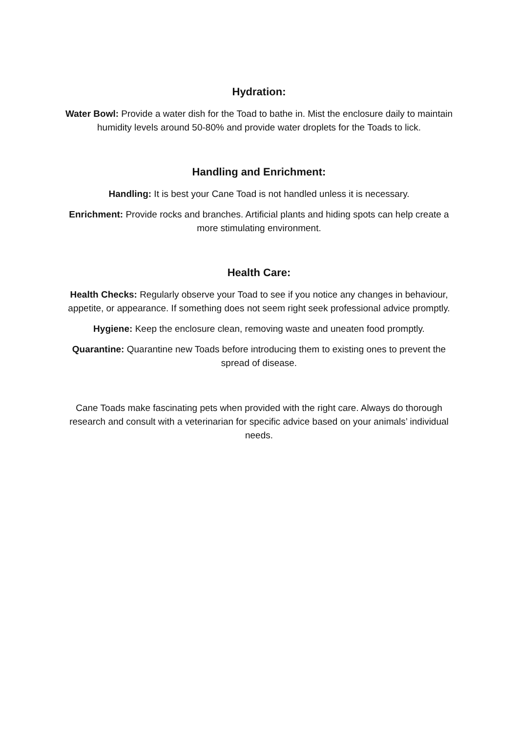Hydration:
Water Bowl: Provide a water dish for the Toad to bathe in. Mist the enclosure daily to maintain humidity levels around 50-80% and provide water droplets for the Toads to lick.
Handling and Enrichment:
Handling: It is best your Cane Toad is not handled unless it is necessary.
Enrichment: Provide rocks and branches. Artificial plants and hiding spots can help create a more stimulating environment.
Health Care:
Health Checks: Regularly observe your Toad to see if you notice any changes in behaviour, appetite, or appearance. If something does not seem right seek professional advice promptly.
Hygiene: Keep the enclosure clean, removing waste and uneaten food promptly.
Quarantine: Quarantine new Toads before introducing them to existing ones to prevent the spread of disease.
Cane Toads make fascinating pets when provided with the right care. Always do thorough research and consult with a veterinarian for specific advice based on your animals’ individual needs.